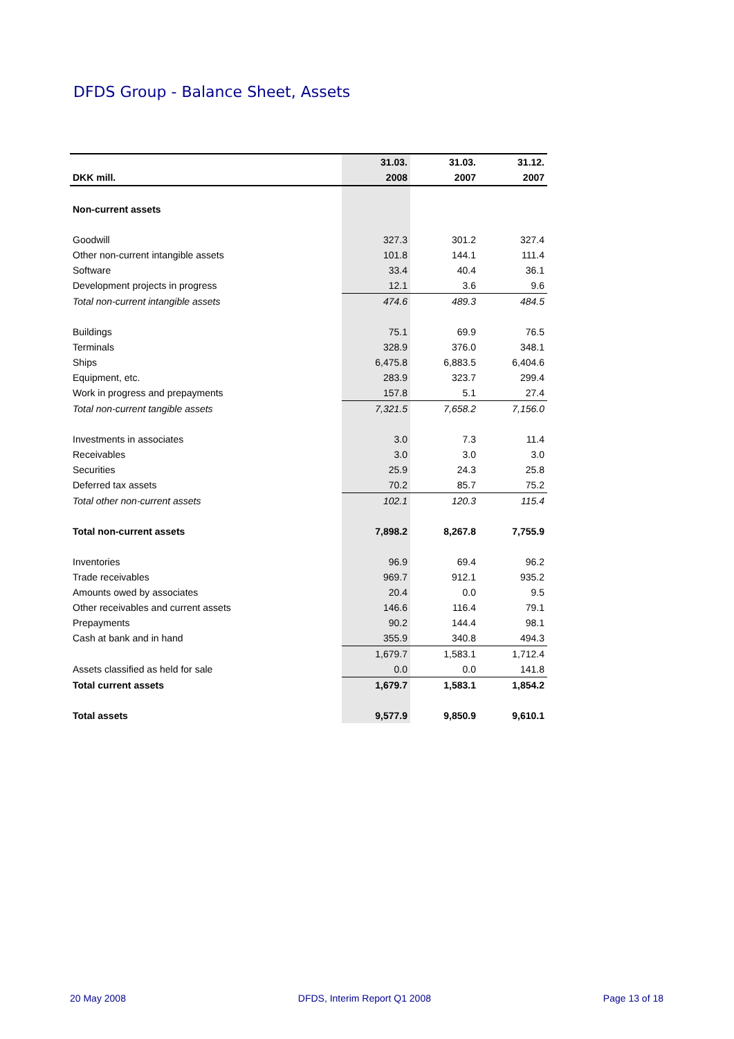DFDS Group - Balance Sheet, Assets
| | 31.03. | 31.03. | 31.12. |
| --- | --- | --- | --- |
| DKK mill. | 2008 | 2007 | 2007 |
| Non-current assets | | | |
| Goodwill | 327.3 | 301.2 | 327.4 |
| Other non-current intangible assets | 101.8 | 144.1 | 111.4 |
| Software | 33.4 | 40.4 | 36.1 |
| Development projects in progress | 12.1 | 3.6 | 9.6 |
| Total non-current intangible assets | 474.6 | 489.3 | 484.5 |
| Buildings | 75.1 | 69.9 | 76.5 |
| Terminals | 328.9 | 376.0 | 348.1 |
| Ships | 6,475.8 | 6,883.5 | 6,404.6 |
| Equipment, etc. | 283.9 | 323.7 | 299.4 |
| Work in progress and prepayments | 157.8 | 5.1 | 27.4 |
| Total non-current tangible assets | 7,321.5 | 7,658.2 | 7,156.0 |
| Investments in associates | 3.0 | 7.3 | 11.4 |
| Receivables | 3.0 | 3.0 | 3.0 |
| Securities | 25.9 | 24.3 | 25.8 |
| Deferred tax assets | 70.2 | 85.7 | 75.2 |
| Total other non-current assets | 102.1 | 120.3 | 115.4 |
| Total non-current assets | 7,898.2 | 8,267.8 | 7,755.9 |
| Inventories | 96.9 | 69.4 | 96.2 |
| Trade receivables | 969.7 | 912.1 | 935.2 |
| Amounts owed by associates | 20.4 | 0.0 | 9.5 |
| Other receivables and current assets | 146.6 | 116.4 | 79.1 |
| Prepayments | 90.2 | 144.4 | 98.1 |
| Cash at bank and in hand | 355.9 | 340.8 | 494.3 |
| | 1,679.7 | 1,583.1 | 1,712.4 |
| Assets classified as held for sale | 0.0 | 0.0 | 141.8 |
| Total current assets | 1,679.7 | 1,583.1 | 1,854.2 |
| Total assets | 9,577.9 | 9,850.9 | 9,610.1 |
20 May 2008 DFDS, Interim Report Q1 2008 Page 13 of 18